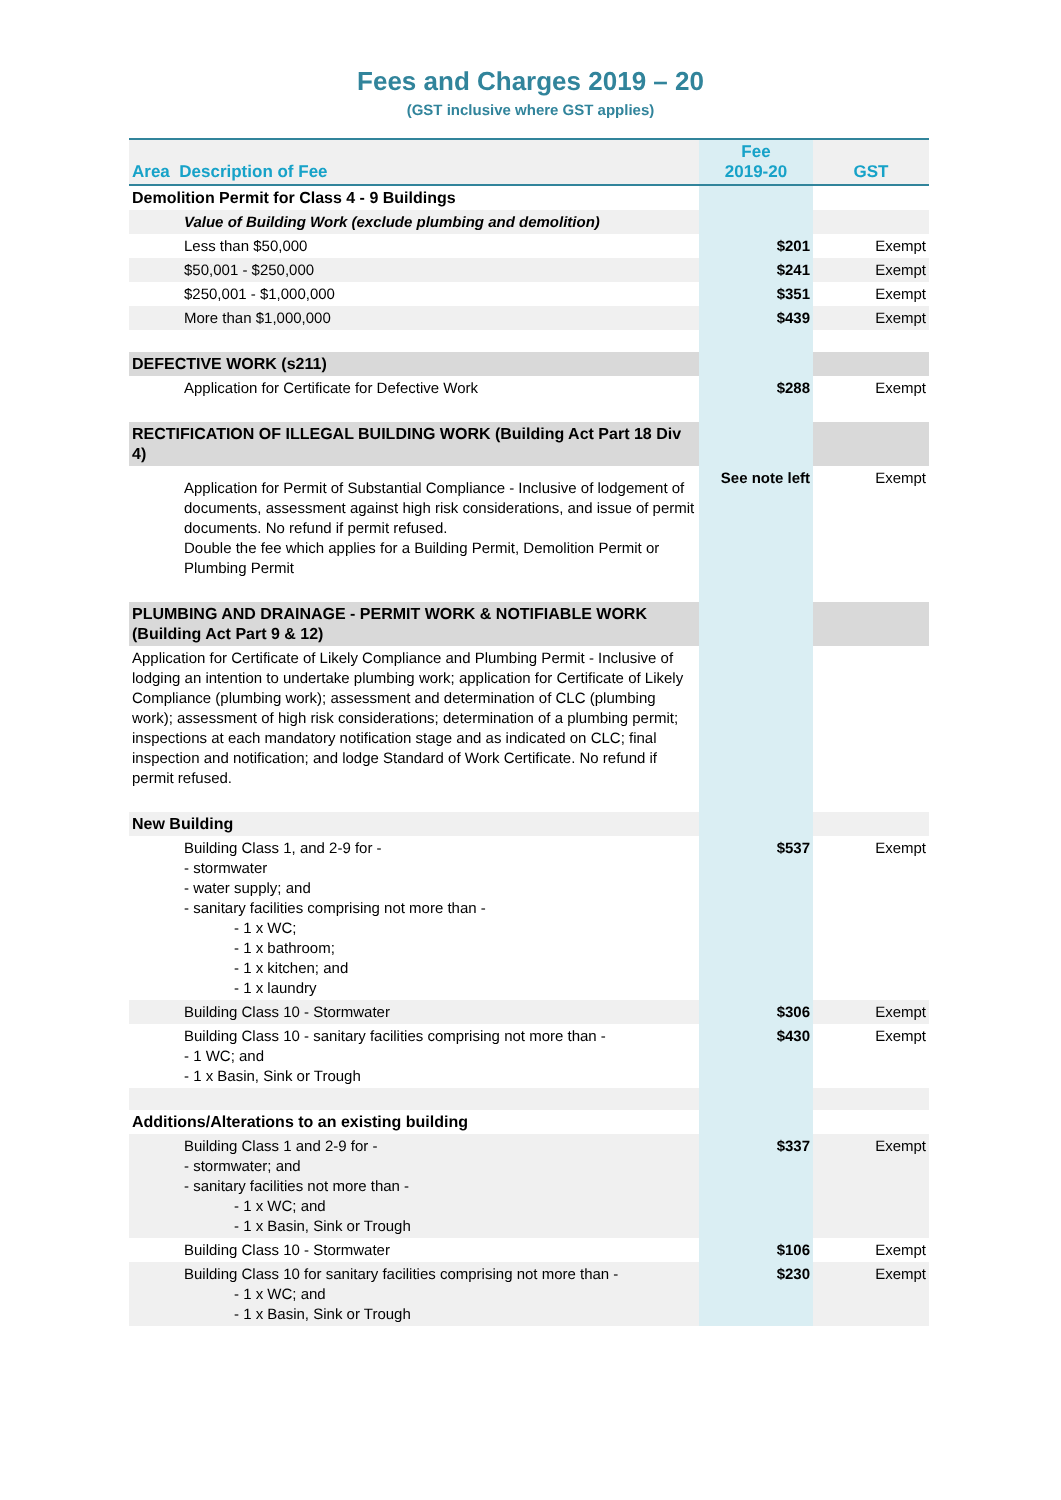Fees and Charges 2019 – 20
(GST inclusive where GST applies)
| Area Description of Fee | Fee 2019-20 | GST |
| --- | --- | --- |
| Demolition Permit for Class 4 - 9 Buildings | | |
| Value of Building Work (exclude plumbing and demolition) | | |
| Less than $50,000 | $201 | Exempt |
| $50,001 - $250,000 | $241 | Exempt |
| $250,001 - $1,000,000 | $351 | Exempt |
| More than $1,000,000 | $439 | Exempt |
| DEFECTIVE WORK (s211) | | |
| Application for Certificate for Defective Work | $288 | Exempt |
| RECTIFICATION OF ILLEGAL BUILDING WORK (Building Act Part 18 Div 4) | | |
| Application for Permit of Substantial Compliance - Inclusive of lodgement of documents, assessment against high risk considerations, and issue of permit documents. No refund if permit refused. Double the fee which applies for a Building Permit, Demolition Permit or Plumbing Permit | See note left | Exempt |
| PLUMBING AND DRAINAGE - PERMIT WORK & NOTIFIABLE WORK (Building Act Part 9 & 12) | | |
| Application for Certificate of Likely Compliance and Plumbing Permit - Inclusive of lodging an intention to undertake plumbing work; application for Certificate of Likely Compliance (plumbing work); assessment and determination of CLC (plumbing work); assessment of high risk considerations; determination of a plumbing permit; inspections at each mandatory notification stage and as indicated on CLC; final inspection and notification; and lodge Standard of Work Certificate. No refund if permit refused. | | |
| New Building | | |
| Building Class 1, and 2-9 for - - stormwater - water supply; and - sanitary facilities comprising not more than - - 1 x WC; - 1 x bathroom; - 1 x kitchen; and - 1 x laundry | $537 | Exempt |
| Building Class 10 - Stormwater | $306 | Exempt |
| Building Class 10 - sanitary facilities comprising not more than - - 1 WC; and - 1 x Basin, Sink or Trough | $430 | Exempt |
| Additions/Alterations to an existing building | | |
| Building Class 1 and 2-9 for - - stormwater; and - sanitary facilities not more than - - 1 x WC; and - 1 x Basin, Sink or Trough | $337 | Exempt |
| Building Class 10 - Stormwater | $106 | Exempt |
| Building Class 10 for sanitary facilities comprising not more than - - 1 x WC; and - 1 x Basin, Sink or Trough | $230 | Exempt |